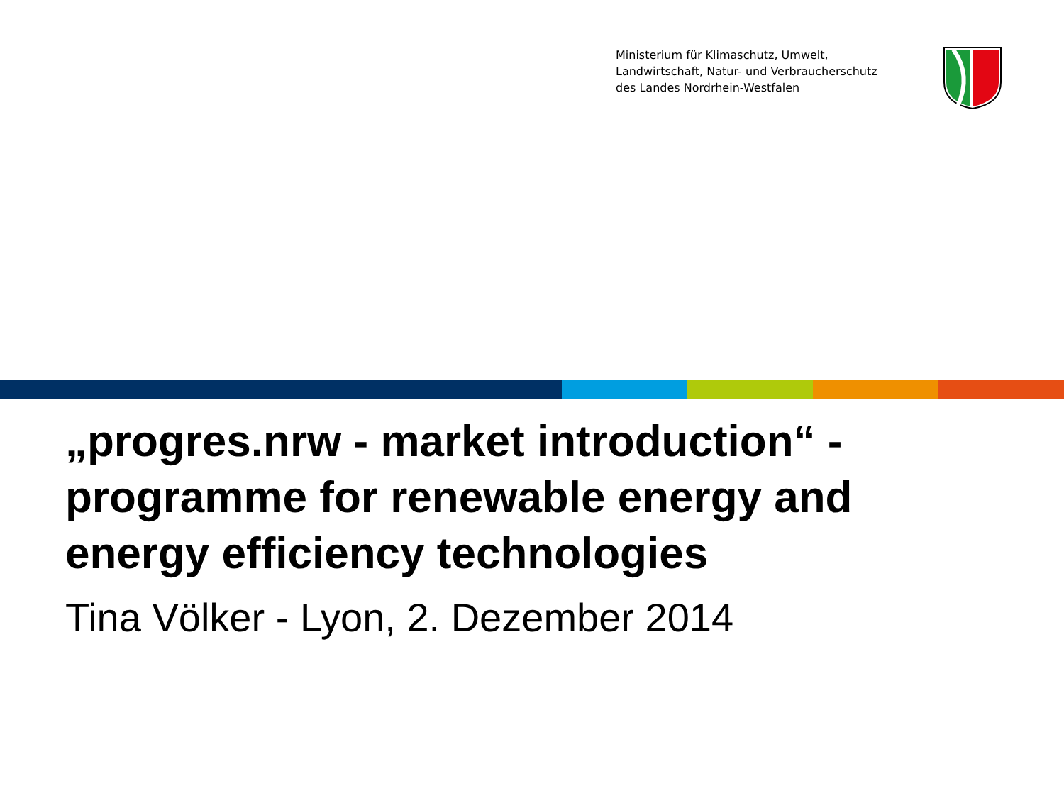Ministerium für Klimaschutz, Umwelt,
Landwirtschaft, Natur- und Verbraucherschutz
des Landes Nordrhein-Westfalen
„progres.nrw - market introduction“ - programme for renewable energy and energy efficiency technologies
Tina Völker - Lyon, 2. Dezember 2014